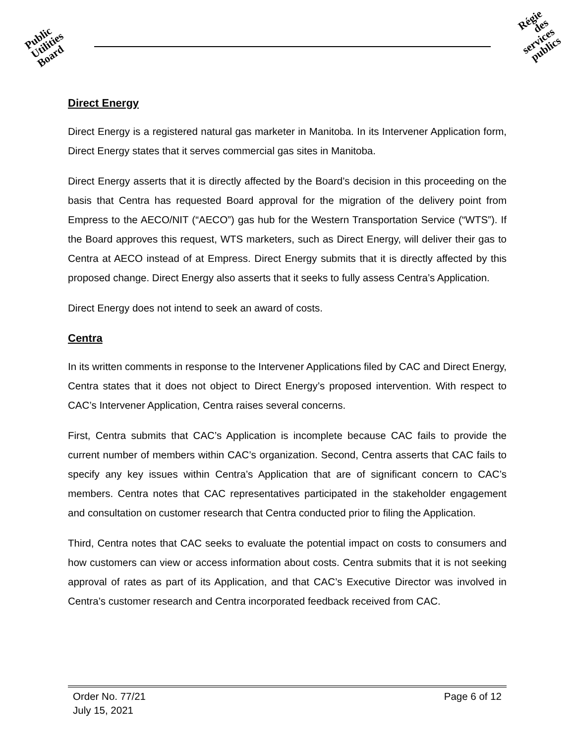Public
Utilities
Board
Régie
des
services
publics
Direct Energy
Direct Energy is a registered natural gas marketer in Manitoba. In its Intervener Application form, Direct Energy states that it serves commercial gas sites in Manitoba.
Direct Energy asserts that it is directly affected by the Board’s decision in this proceeding on the basis that Centra has requested Board approval for the migration of the delivery point from Empress to the AECO/NIT (“AECO”) gas hub for the Western Transportation Service (“WTS”). If the Board approves this request, WTS marketers, such as Direct Energy, will deliver their gas to Centra at AECO instead of at Empress. Direct Energy submits that it is directly affected by this proposed change. Direct Energy also asserts that it seeks to fully assess Centra’s Application.
Direct Energy does not intend to seek an award of costs.
Centra
In its written comments in response to the Intervener Applications filed by CAC and Direct Energy, Centra states that it does not object to Direct Energy’s proposed intervention. With respect to CAC’s Intervener Application, Centra raises several concerns.
First, Centra submits that CAC’s Application is incomplete because CAC fails to provide the current number of members within CAC’s organization. Second, Centra asserts that CAC fails to specify any key issues within Centra’s Application that are of significant concern to CAC’s members. Centra notes that CAC representatives participated in the stakeholder engagement and consultation on customer research that Centra conducted prior to filing the Application.
Third, Centra notes that CAC seeks to evaluate the potential impact on costs to consumers and how customers can view or access information about costs. Centra submits that it is not seeking approval of rates as part of its Application, and that CAC’s Executive Director was involved in Centra’s customer research and Centra incorporated feedback received from CAC.
Order No. 77/21
July 15, 2021
Page 6 of 12